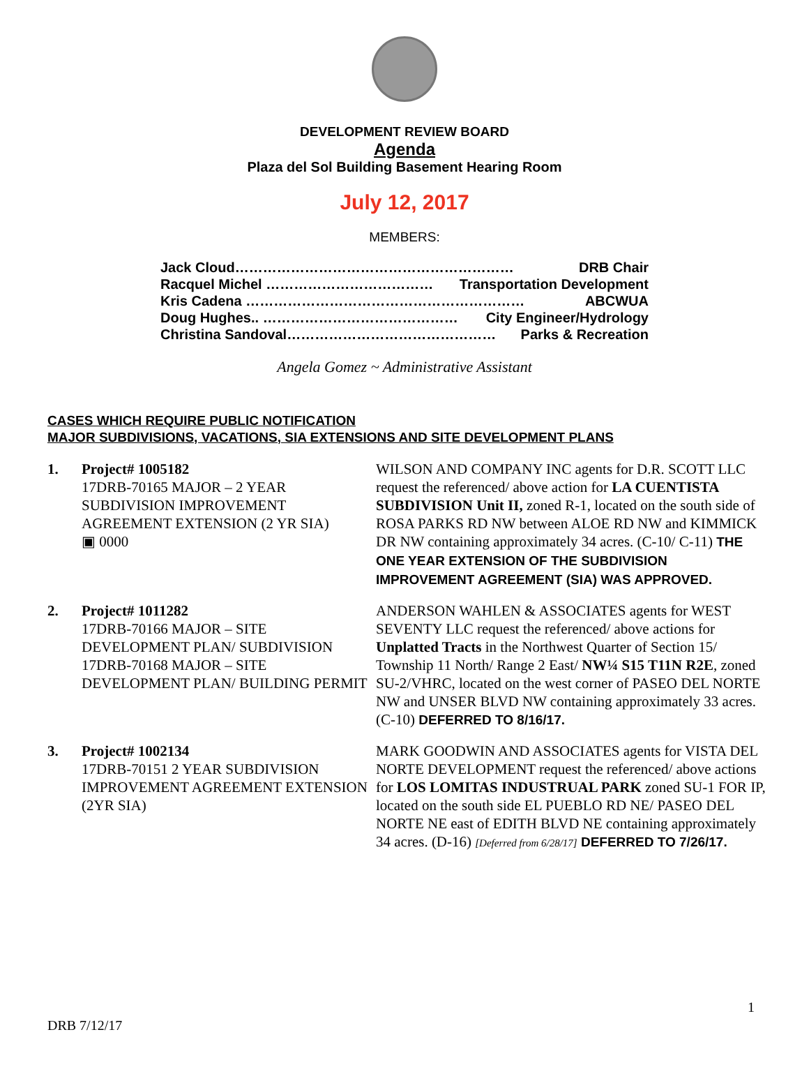DEVELOPMENT REVIEW BOARD
Agenda
Plaza del Sol Building Basement Hearing Room
July 12, 2017
MEMBERS:
Jack Cloud…………………………………………………… DRB Chair
Racquel Michel ……………………………… Transportation Development
Kris Cadena …………………………………………………… ABCWUA
Doug Hughes.. …………………………………… City Engineer/Hydrology
Christina Sandoval……………………………………… Parks & Recreation
Angela Gomez ~ Administrative Assistant
CASES WHICH REQUIRE PUBLIC NOTIFICATION
MAJOR SUBDIVISIONS, VACATIONS, SIA EXTENSIONS AND SITE DEVELOPMENT PLANS
1. Project# 1005182
17DRB-70165 MAJOR – 2 YEAR SUBDIVISION IMPROVEMENT AGREEMENT EXTENSION (2 YR SIA)
▣ 0000
WILSON AND COMPANY INC agents for D.R. SCOTT LLC request the referenced/ above action for LA CUENTISTA SUBDIVISION Unit II, zoned R-1, located on the south side of ROSA PARKS RD NW between ALOE RD NW and KIMMICK DR NW containing approximately 34 acres. (C-10/ C-11) THE ONE YEAR EXTENSION OF THE SUBDIVISION IMPROVEMENT AGREEMENT (SIA) WAS APPROVED.
2. Project# 1011282
17DRB-70166 MAJOR – SITE DEVELOPMENT PLAN/ SUBDIVISION
17DRB-70168 MAJOR – SITE DEVELOPMENT PLAN/ BUILDING PERMIT
ANDERSON WAHLEN & ASSOCIATES agents for WEST SEVENTY LLC request the referenced/ above actions for Unplatted Tracts in the Northwest Quarter of Section 15/ Township 11 North/ Range 2 East/ NW¼ S15 T11N R2E, zoned SU-2/VHRC, located on the west corner of PASEO DEL NORTE NW and UNSER BLVD NW containing approximately 33 acres. (C-10) DEFERRED TO 8/16/17.
3. Project# 1002134
17DRB-70151 2 YEAR SUBDIVISION IMPROVEMENT AGREEMENT EXTENSION (2YR SIA)
MARK GOODWIN AND ASSOCIATES agents for VISTA DEL NORTE DEVELOPMENT request the referenced/ above actions for LOS LOMITAS INDUSTRUAL PARK zoned SU-1 FOR IP, located on the south side EL PUEBLO RD NE/ PASEO DEL NORTE NE east of EDITH BLVD NE containing approximately 34 acres. (D-16) [Deferred from 6/28/17] DEFERRED TO 7/26/17.
1
DRB 7/12/17